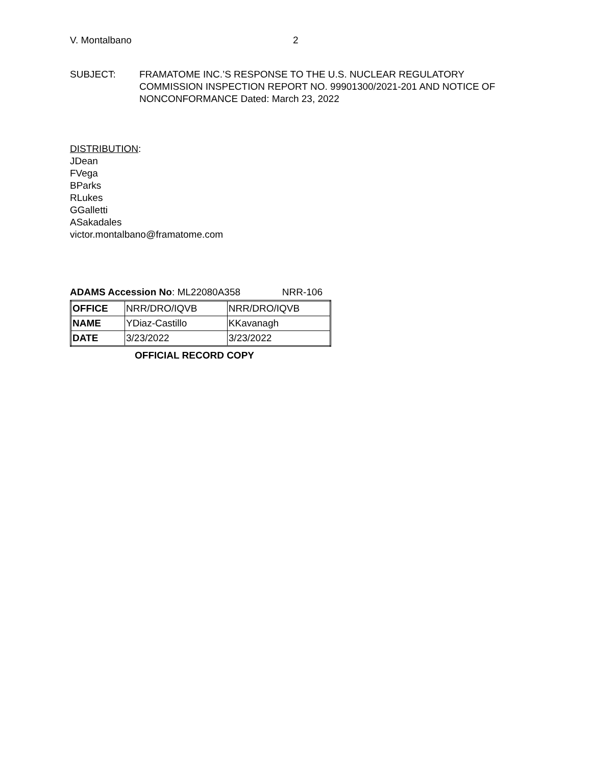V. Montalbano 2
SUBJECT: FRAMATOME INC.’S RESPONSE TO THE U.S. NUCLEAR REGULATORY COMMISSION INSPECTION REPORT NO. 99901300/2021-201 AND NOTICE OF NONCONFORMANCE Dated: March 23, 2022
DISTRIBUTION:
JDean
FVega
BParks
RLukes
GGalletti
ASakadales
victor.montalbano@framatome.com
ADAMS Accession No: ML22080A358 NRR-106
| OFFICE | NRR/DRO/IQVB | NRR/DRO/IQVB |
| NAME | YDiaz-Castillo | KKavanagh |
| DATE | 3/23/2022 | 3/23/2022 |
OFFICIAL RECORD COPY